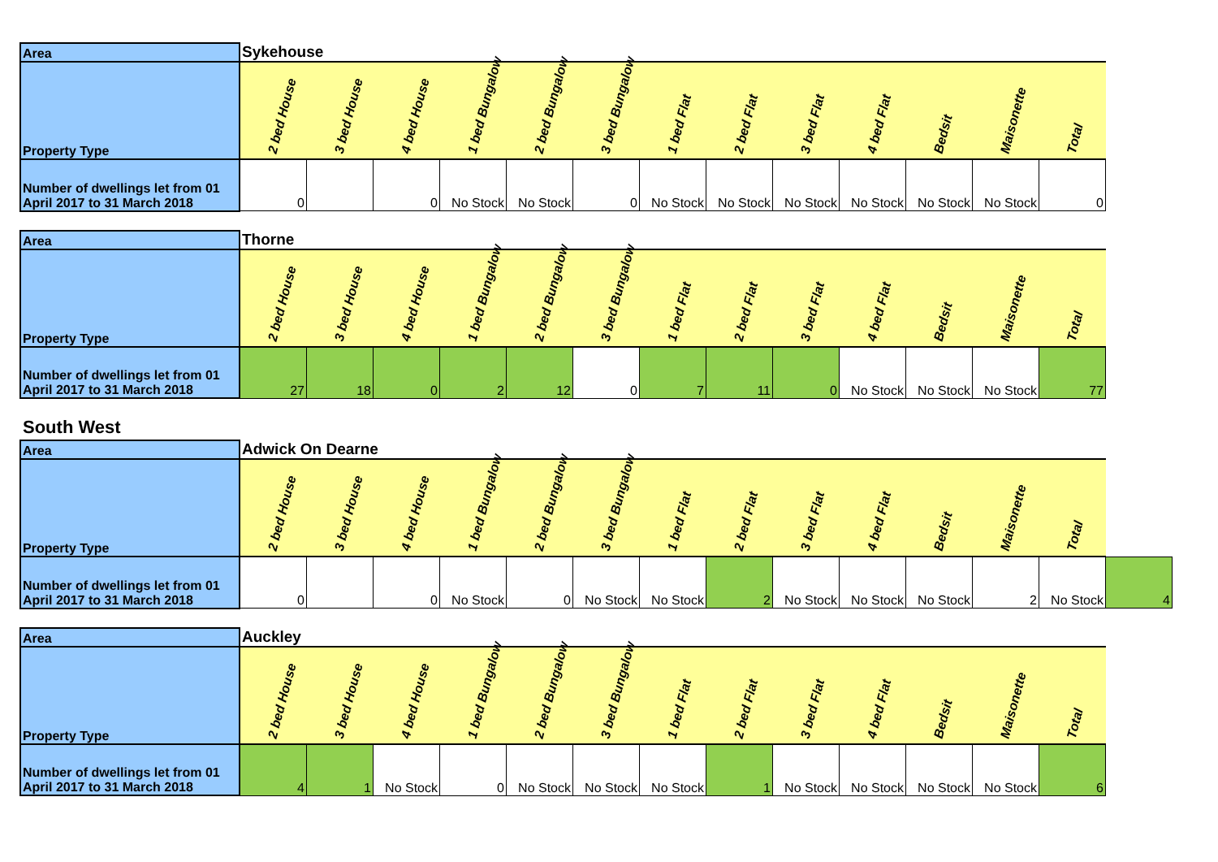| Area | Sykehouse | | | | | | | | | | | | |
| Property Type | 2 bed House | 3 bed House | 4 bed House | 1 bed Bungalow | 2 bed Bungalow | 3 bed Bungalow | 1 bed Flat | 2 bed Flat | 3 bed Flat | 4 bed Flat | Bedsit | Maisonette | Total |
| Number of dwellings let from 01 April 2017 to 31 March 2018 | 0 | | 0 | No Stock | No Stock | 0 | No Stock | No Stock | No Stock | No Stock | No Stock | No Stock | 0 |
| Area | Thorne | | | | | | | | | | | | |
| Property Type | 2 bed House | 3 bed House | 4 bed House | 1 bed Bungalow | 2 bed Bungalow | 3 bed Bungalow | 1 bed Flat | 2 bed Flat | 3 bed Flat | 4 bed Flat | Bedsit | Maisonette | Total |
| Number of dwellings let from 01 April 2017 to 31 March 2018 | 27 | 18 | 0 | 2 | 12 | 0 | 7 | 11 | 0 | No Stock | No Stock | No Stock | 77 |
South West
| Area | Adwick On Dearne | | | | | | | | | | | | | |
| Property Type | 2 bed House | 3 bed House | 4 bed House | 1 bed Bungalow | 2 bed Bungalow | 3 bed Bungalow | 1 bed Flat | 2 bed Flat | 3 bed Flat | 4 bed Flat | Bedsit | Maisonette | Total | |
| Number of dwellings let from 01 April 2017 to 31 March 2018 | 0 | | 0 | No Stock | 0 | No Stock | No Stock | 2 | No Stock | No Stock | No Stock | 2 | No Stock | 4 |
| Area | Auckley | | | | | | | | | | | | |
| Property Type | 2 bed House | 3 bed House | 4 bed House | 1 bed Bungalow | 2 bed Bungalow | 3 bed Bungalow | 1 bed Flat | 2 bed Flat | 3 bed Flat | 4 bed Flat | Bedsit | Maisonette | Total |
| Number of dwellings let from 01 April 2017 to 31 March 2018 | 4 | 1 | No Stock | 0 | No Stock | No Stock | No Stock | 1 | No Stock | No Stock | No Stock | No Stock | 6 |